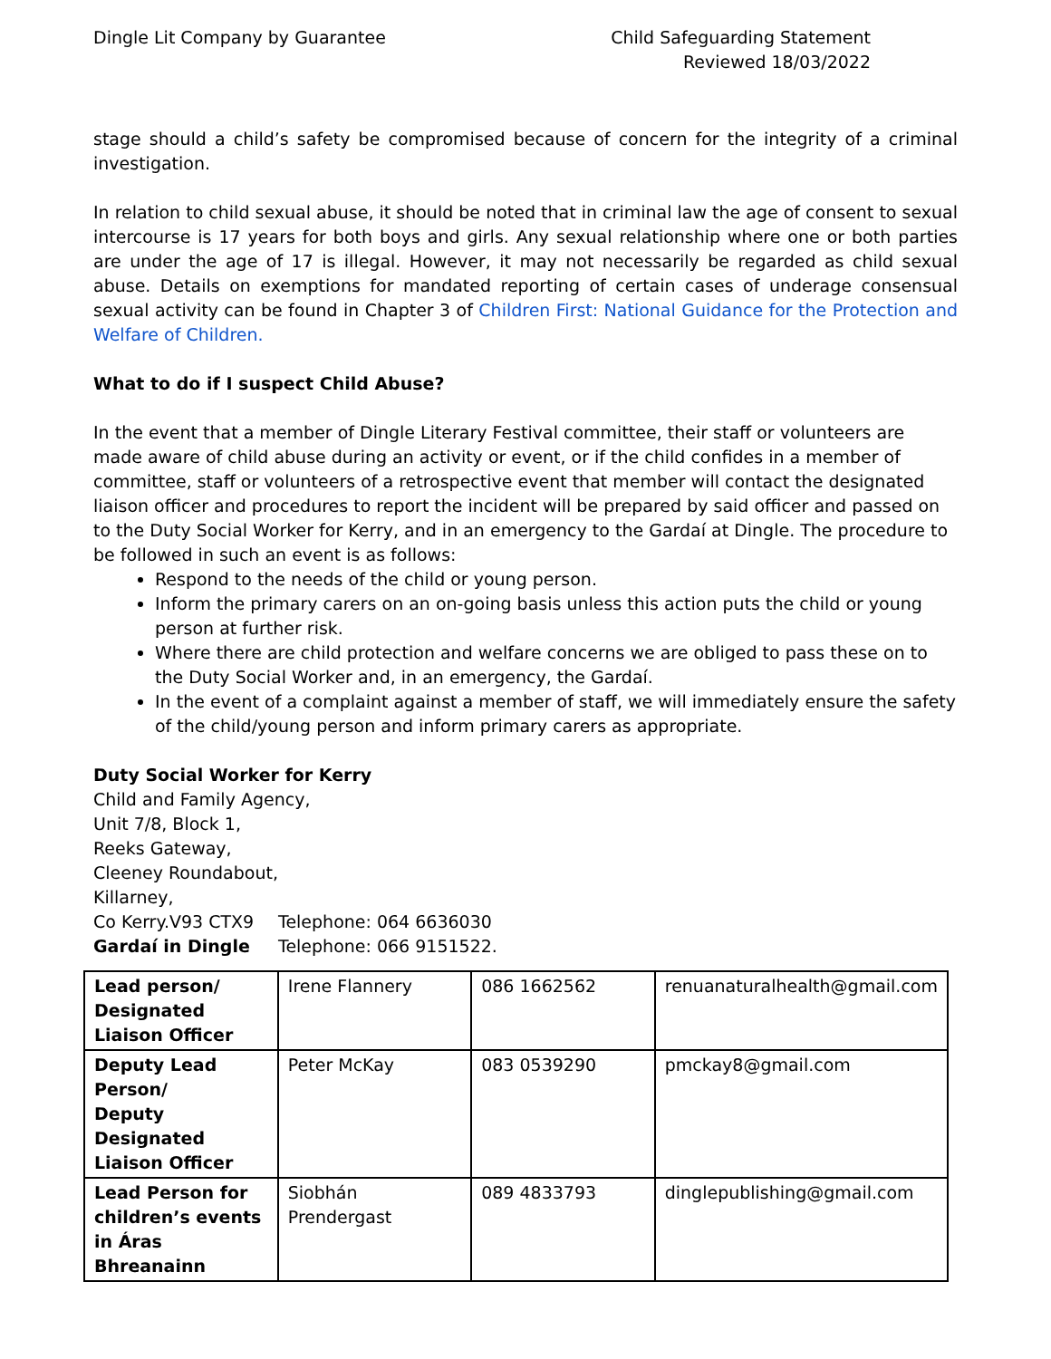Dingle Lit Company by Guarantee
Child Safeguarding Statement
Reviewed 18/03/2022
stage should a child’s safety be compromised because of concern for the integrity of a criminal investigation.
In relation to child sexual abuse, it should be noted that in criminal law the age of consent to sexual intercourse is 17 years for both boys and girls. Any sexual relationship where one or both parties are under the age of 17 is illegal. However, it may not necessarily be regarded as child sexual abuse. Details on exemptions for mandated reporting of certain cases of underage consensual sexual activity can be found in Chapter 3 of Children First: National Guidance for the Protection and Welfare of Children.
What to do if I suspect Child Abuse?
In the event that a member of Dingle Literary Festival committee, their staff or volunteers are made aware of child abuse during an activity or event, or if the child confides in a member of committee, staff or volunteers of a retrospective event that member will contact the designated liaison officer and procedures to report the incident will be prepared by said officer and passed on to the Duty Social Worker for Kerry, and in an emergency to the Gardaí at Dingle. The procedure to be followed in such an event is as follows:
Respond to the needs of the child or young person.
Inform the primary carers on an on-going basis unless this action puts the child or young person at further risk.
Where there are child protection and welfare concerns we are obliged to pass these on to the Duty Social Worker and, in an emergency, the Gardaí.
In the event of a complaint against a member of staff, we will immediately ensure the safety of the child/young person and inform primary carers as appropriate.
Duty Social Worker for Kerry
Child and Family Agency,
Unit 7/8, Block 1,
Reeks Gateway,
Cleeney Roundabout,
Killarney,
Co Kerry.V93 CTX9 Telephone: 064 6636030
Gardaí in Dingle Telephone: 066 9151522.
| Lead person/ Designated Liaison Officer | Irene Flannery | 086 1662562 | renuanaturalhealth@gmail.com |
| Deputy Lead Person/ Deputy Designated Liaison Officer | Peter McKay | 083 0539290 | pmckay8@gmail.com |
| Lead Person for children’s events in Áras Bhreanainn | Siobhán Prendergast | 089 4833793 | dinglepublishing@gmail.com |